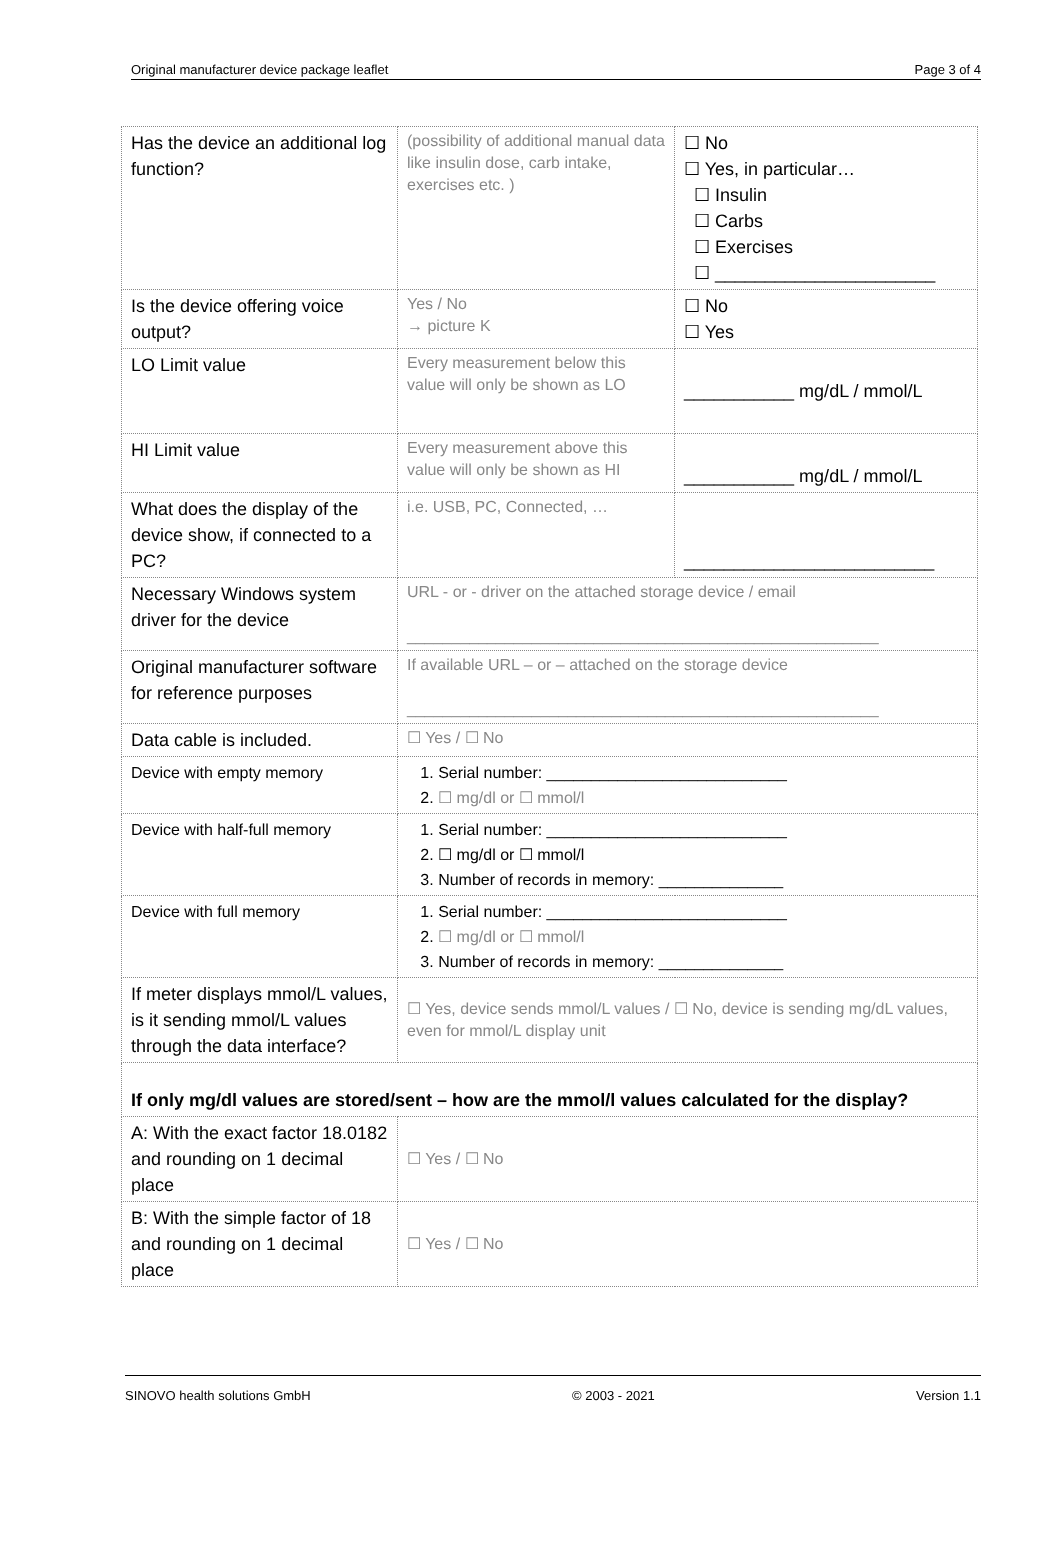Original manufacturer device package leaflet Page 3 of 4
| Has the device an additional log function? | (possibility of additional manual data like insulin dose, carb intake, exercises etc. ) | ☐ No ☐ Yes, in particular… ☐ Insulin ☐ Carbs ☐ Exercises ☐ ______________________ |
| Is the device offering voice output? | Yes / No → picture K | ☐ No ☐ Yes |
| LO Limit value | Every measurement below this value will only be shown as LO | ___________ mg/dL / mmol/L |
| HI Limit value | Every measurement above this value will only be shown as HI | ___________ mg/dL / mmol/L |
| What does the display of the device show, if connected to a PC? | i.e. USB, PC, Connected, … | _________________________ |
| Necessary Windows system driver for the device | URL - or - driver on the attached storage device / email _____________________________________________________ | |
| Original manufacturer software for reference purposes | If available URL – or – attached on the storage device _____________________________________________________ | |
| Data cable is included. | ☐ Yes / ☐ No | |
| Device with empty memory | 1. Serial number: ___________________________ 2. ☐ mg/dl or ☐ mmol/l | |
| Device with half-full memory | 1. Serial number: ___________________________ 2. ☐ mg/dl or ☐ mmol/l 3. Number of records in memory: ______________ | |
| Device with full memory | 1. Serial number: ___________________________ 2. ☐ mg/dl or ☐ mmol/l 3. Number of records in memory: ______________ | |
| If meter displays mmol/L values, is it sending mmol/L values through the data interface? | ☐ Yes, device sends mmol/L values / ☐ No, device is sending mg/dL values, even for mmol/L display unit | |
| If only mg/dl values are stored/sent – how are the mmol/l values calculated for the display? | | |
| A: With the exact factor 18.0182 and rounding on 1 decimal place | ☐ Yes / ☐ No | |
| B: With the simple factor of 18 and rounding on 1 decimal place | ☐ Yes / ☐ No | |
SINOVO health solutions GmbH © 2003 - 2021 Version 1.1